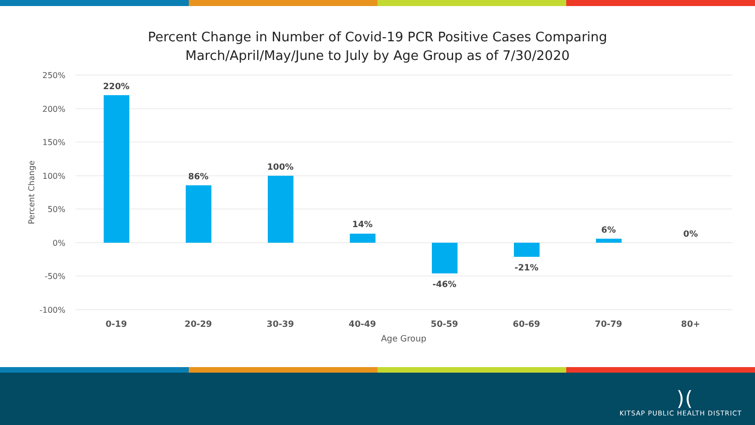Percent Change in Number of Covid-19 PCR Positive Cases Comparing
March/April/May/June to July by Age Group as of 7/30/2020
250%
200%
150%
100%
50%
0%
-50%
-100%
Percent Change
220%
86%
100%
14%
-46%
-21%
6%
0%
0-19
20-29
30-39
40-49
50-59
60-69
70-79
80+
Age Group
)(
KITSAP PUBLIC HEALTH DISTRICT